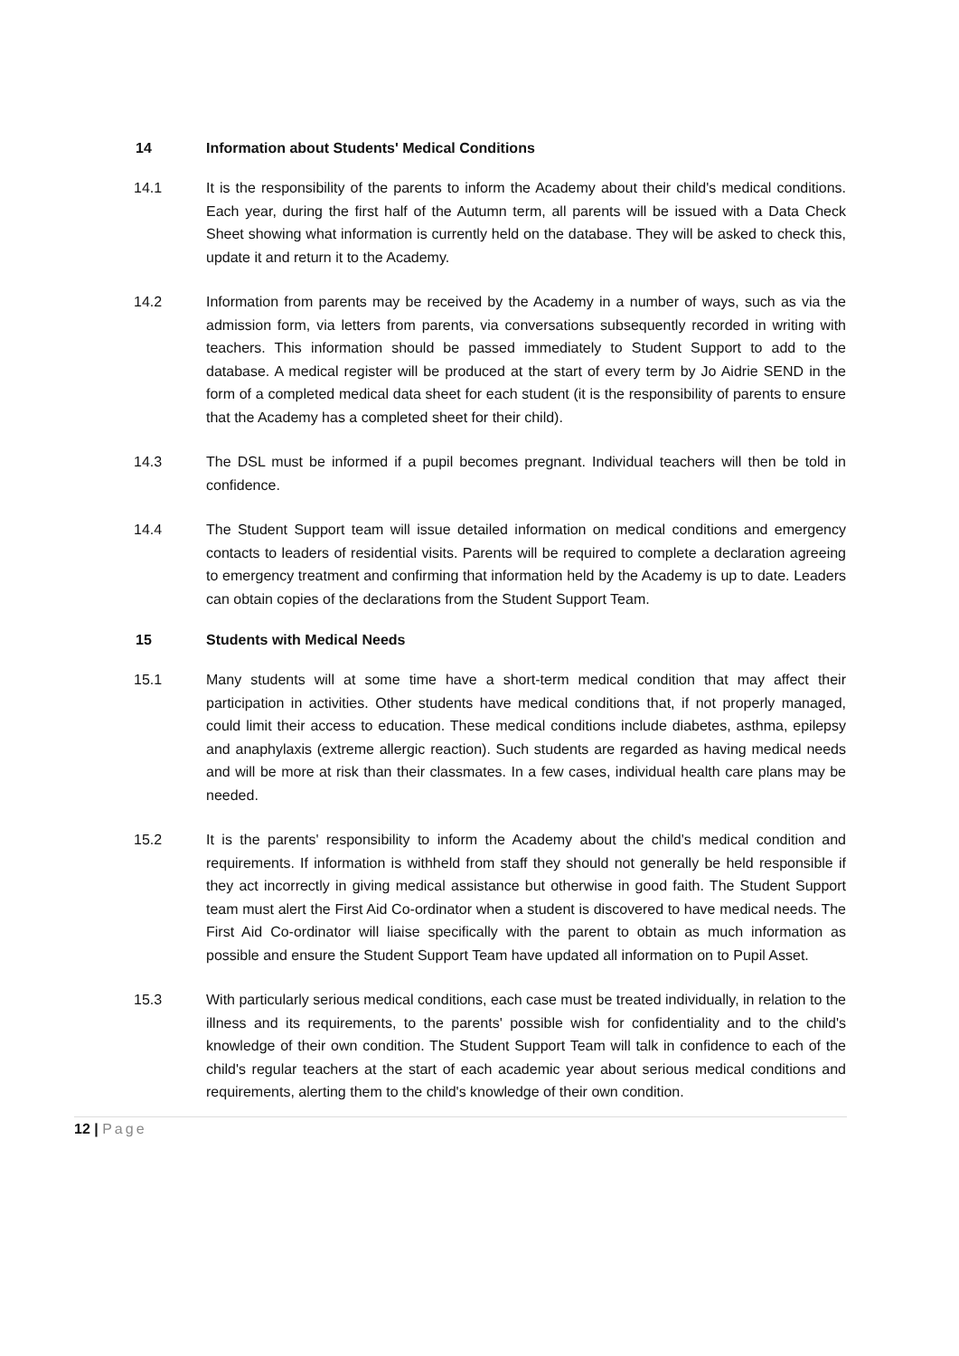14 Information about Students' Medical Conditions
14.1 It is the responsibility of the parents to inform the Academy about their child's medical conditions. Each year, during the first half of the Autumn term, all parents will be issued with a Data Check Sheet showing what information is currently held on the database. They will be asked to check this, update it and return it to the Academy.
14.2 Information from parents may be received by the Academy in a number of ways, such as via the admission form, via letters from parents, via conversations subsequently recorded in writing with teachers. This information should be passed immediately to Student Support to add to the database. A medical register will be produced at the start of every term by Jo Aidrie SEND in the form of a completed medical data sheet for each student (it is the responsibility of parents to ensure that the Academy has a completed sheet for their child).
14.3 The DSL must be informed if a pupil becomes pregnant. Individual teachers will then be told in confidence.
14.4 The Student Support team will issue detailed information on medical conditions and emergency contacts to leaders of residential visits. Parents will be required to complete a declaration agreeing to emergency treatment and confirming that information held by the Academy is up to date. Leaders can obtain copies of the declarations from the Student Support Team.
15 Students with Medical Needs
15.1 Many students will at some time have a short-term medical condition that may affect their participation in activities. Other students have medical conditions that, if not properly managed, could limit their access to education. These medical conditions include diabetes, asthma, epilepsy and anaphylaxis (extreme allergic reaction). Such students are regarded as having medical needs and will be more at risk than their classmates. In a few cases, individual health care plans may be needed.
15.2 It is the parents' responsibility to inform the Academy about the child's medical condition and requirements. If information is withheld from staff they should not generally be held responsible if they act incorrectly in giving medical assistance but otherwise in good faith. The Student Support team must alert the First Aid Co-ordinator when a student is discovered to have medical needs. The First Aid Co-ordinator will liaise specifically with the parent to obtain as much information as possible and ensure the Student Support Team have updated all information on to Pupil Asset.
15.3 With particularly serious medical conditions, each case must be treated individually, in relation to the illness and its requirements, to the parents' possible wish for confidentiality and to the child's knowledge of their own condition. The Student Support Team will talk in confidence to each of the child's regular teachers at the start of each academic year about serious medical conditions and requirements, alerting them to the child's knowledge of their own condition.
12 | Page